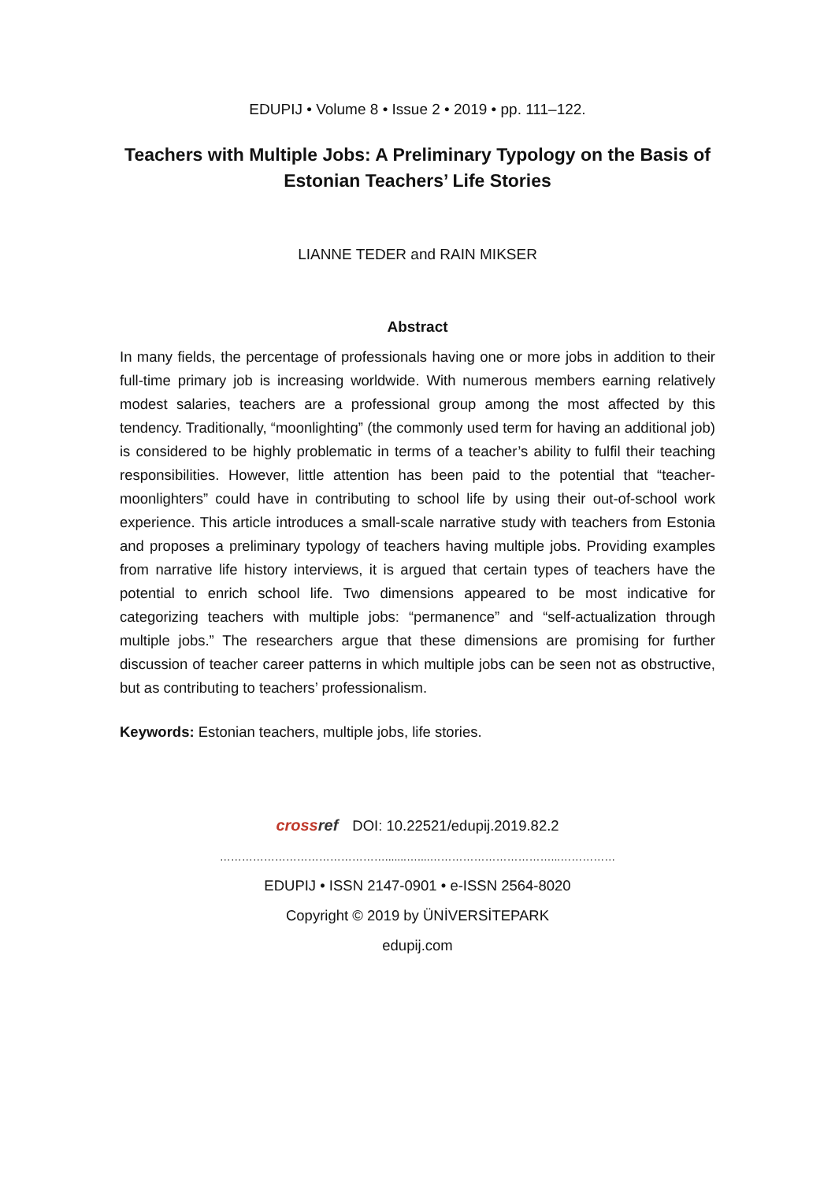EDUPIJ • Volume 8 • Issue 2 • 2019 • pp. 111–122.
Teachers with Multiple Jobs: A Preliminary Typology on the Basis of Estonian Teachers’ Life Stories
LIANNE TEDER and RAIN MIKSER
Abstract
In many fields, the percentage of professionals having one or more jobs in addition to their full-time primary job is increasing worldwide. With numerous members earning relatively modest salaries, teachers are a professional group among the most affected by this tendency. Traditionally, “moonlighting” (the commonly used term for having an additional job) is considered to be highly problematic in terms of a teacher’s ability to fulfil their teaching responsibilities. However, little attention has been paid to the potential that “teacher-moonlighters” could have in contributing to school life by using their out-of-school work experience. This article introduces a small-scale narrative study with teachers from Estonia and proposes a preliminary typology of teachers having multiple jobs. Providing examples from narrative life history interviews, it is argued that certain types of teachers have the potential to enrich school life. Two dimensions appeared to be most indicative for categorizing teachers with multiple jobs: “permanence” and “self-actualization through multiple jobs.” The researchers argue that these dimensions are promising for further discussion of teacher career patterns in which multiple jobs can be seen not as obstructive, but as contributing to teachers’ professionalism.
Keywords: Estonian teachers, multiple jobs, life stories.
crossref DOI: 10.22521/edupij.2019.82.2
……………………………………….......…....……………………………...……………
EDUPIJ • ISSN 2147-0901 • e-ISSN 2564-8020
Copyright © 2019 by ÜNİVERSİTEPARK
edupij.com